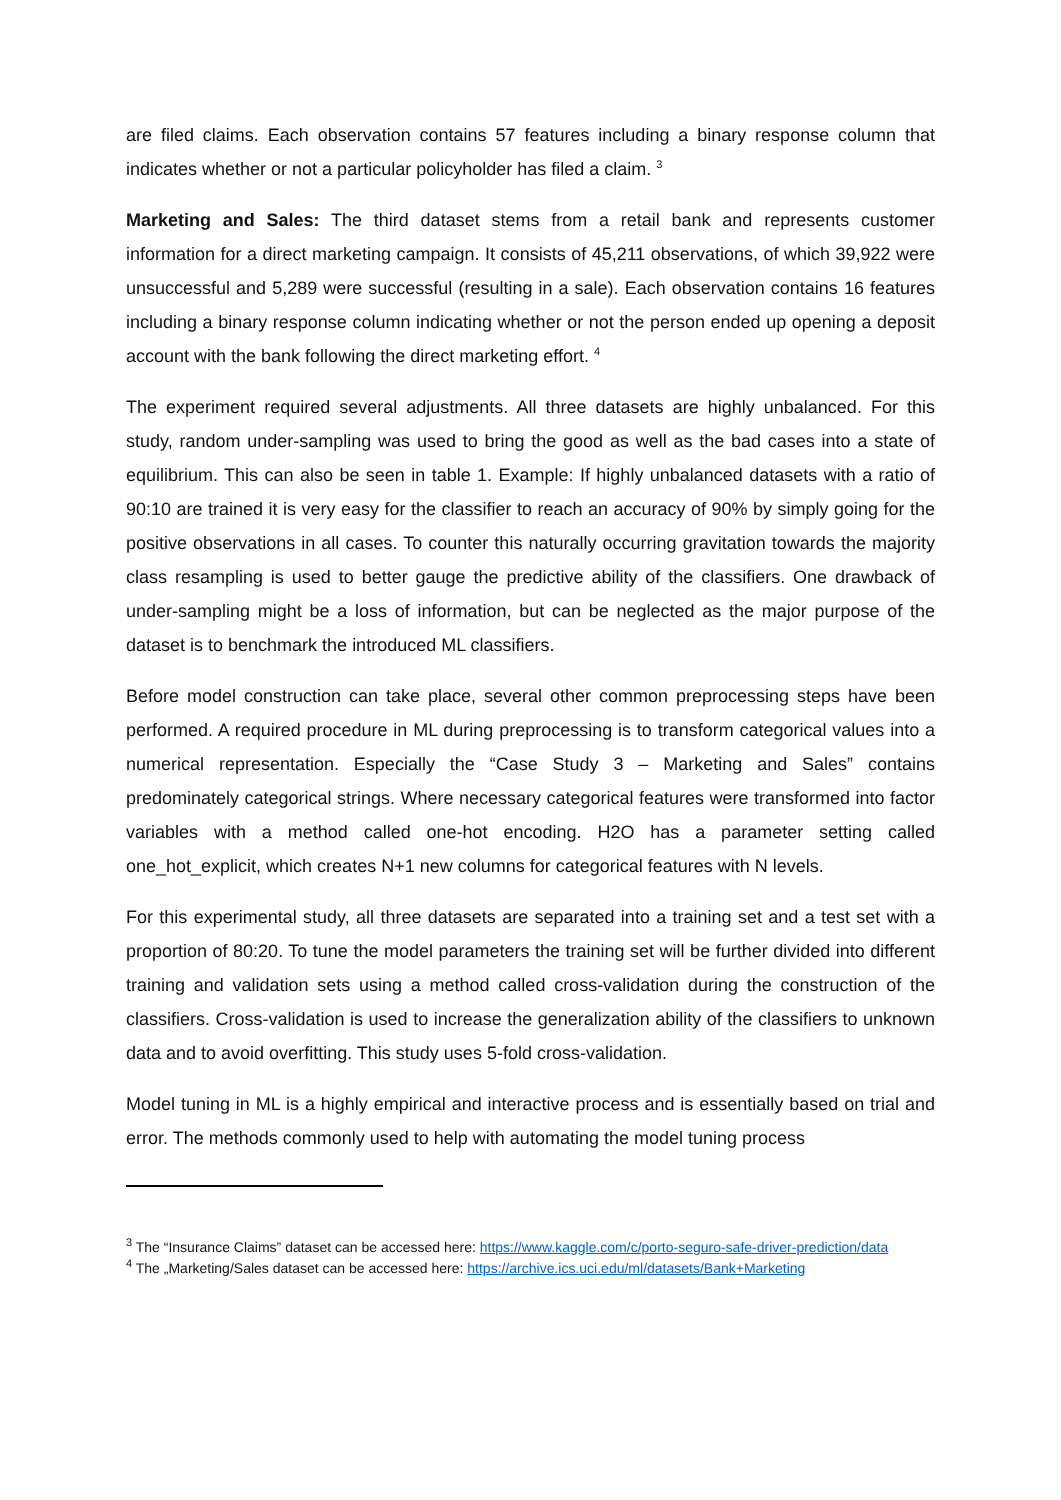are filed claims. Each observation contains 57 features including a binary response column that indicates whether or not a particular policyholder has filed a claim. <sup>3</sup>
Marketing and Sales: The third dataset stems from a retail bank and represents customer information for a direct marketing campaign. It consists of 45,211 observations, of which 39,922 were unsuccessful and 5,289 were successful (resulting in a sale). Each observation contains 16 features including a binary response column indicating whether or not the person ended up opening a deposit account with the bank following the direct marketing effort. <sup>4</sup>
The experiment required several adjustments. All three datasets are highly unbalanced. For this study, random under-sampling was used to bring the good as well as the bad cases into a state of equilibrium. This can also be seen in table 1. Example: If highly unbalanced datasets with a ratio of 90:10 are trained it is very easy for the classifier to reach an accuracy of 90% by simply going for the positive observations in all cases. To counter this naturally occurring gravitation towards the majority class resampling is used to better gauge the predictive ability of the classifiers. One drawback of under-sampling might be a loss of information, but can be neglected as the major purpose of the dataset is to benchmark the introduced ML classifiers.
Before model construction can take place, several other common preprocessing steps have been performed. A required procedure in ML during preprocessing is to transform categorical values into a numerical representation. Especially the “Case Study 3 – Marketing and Sales” contains predominately categorical strings. Where necessary categorical features were transformed into factor variables with a method called one-hot encoding. H2O has a parameter setting called one_hot_explicit, which creates N+1 new columns for categorical features with N levels.
For this experimental study, all three datasets are separated into a training set and a test set with a proportion of 80:20. To tune the model parameters the training set will be further divided into different training and validation sets using a method called cross-validation during the construction of the classifiers. Cross-validation is used to increase the generalization ability of the classifiers to unknown data and to avoid overfitting. This study uses 5-fold cross-validation.
Model tuning in ML is a highly empirical and interactive process and is essentially based on trial and error. The methods commonly used to help with automating the model tuning process
<sup>3</sup> The “Insurance Claims” dataset can be accessed here: https://www.kaggle.com/c/porto-seguro-safe-driver-prediction/data
<sup>4</sup> The „Marketing/Sales dataset can be accessed here: https://archive.ics.uci.edu/ml/datasets/Bank+Marketing